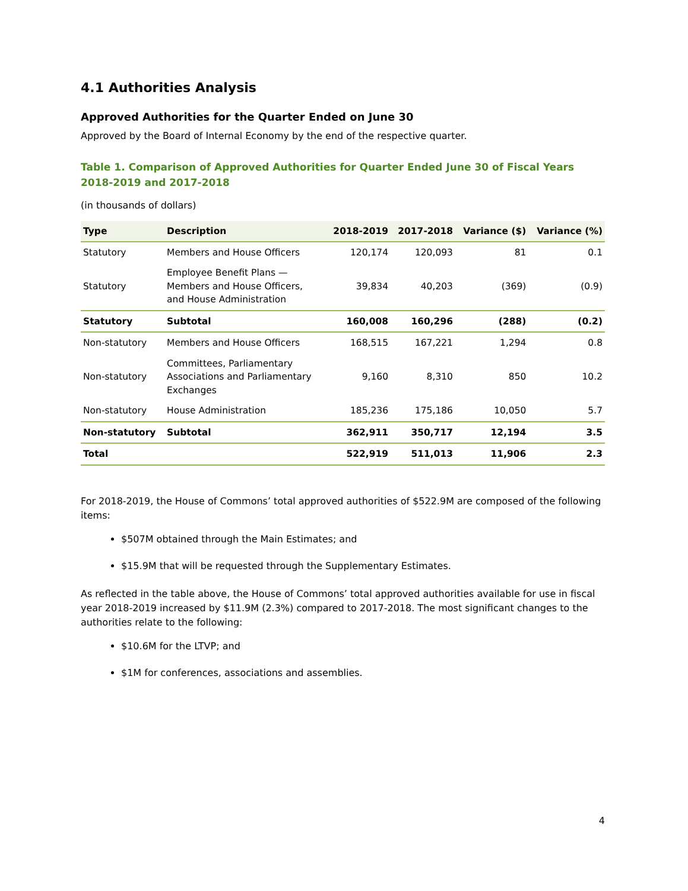4.1 Authorities Analysis
Approved Authorities for the Quarter Ended on June 30
Approved by the Board of Internal Economy by the end of the respective quarter.
Table 1. Comparison of Approved Authorities for Quarter Ended June 30 of Fiscal Years 2018-2019 and 2017-2018
(in thousands of dollars)
| Type | Description | 2018-2019 | 2017-2018 | Variance ($) | Variance (%) |
| --- | --- | --- | --- | --- | --- |
| Statutory | Members and House Officers | 120,174 | 120,093 | 81 | 0.1 |
| Statutory | Employee Benefit Plans — Members and House Officers, and House Administration | 39,834 | 40,203 | (369) | (0.9) |
| Statutory | Subtotal | 160,008 | 160,296 | (288) | (0.2) |
| Non-statutory | Members and House Officers | 168,515 | 167,221 | 1,294 | 0.8 |
| Non-statutory | Committees, Parliamentary Associations and Parliamentary Exchanges | 9,160 | 8,310 | 850 | 10.2 |
| Non-statutory | House Administration | 185,236 | 175,186 | 10,050 | 5.7 |
| Non-statutory | Subtotal | 362,911 | 350,717 | 12,194 | 3.5 |
| Total | | 522,919 | 511,013 | 11,906 | 2.3 |
For 2018-2019, the House of Commons’ total approved authorities of $522.9M are composed of the following items:
$507M obtained through the Main Estimates; and
$15.9M that will be requested through the Supplementary Estimates.
As reflected in the table above, the House of Commons’ total approved authorities available for use in fiscal year 2018-2019 increased by $11.9M (2.3%) compared to 2017-2018. The most significant changes to the authorities relate to the following:
$10.6M for the LTVP; and
$1M for conferences, associations and assemblies.
4